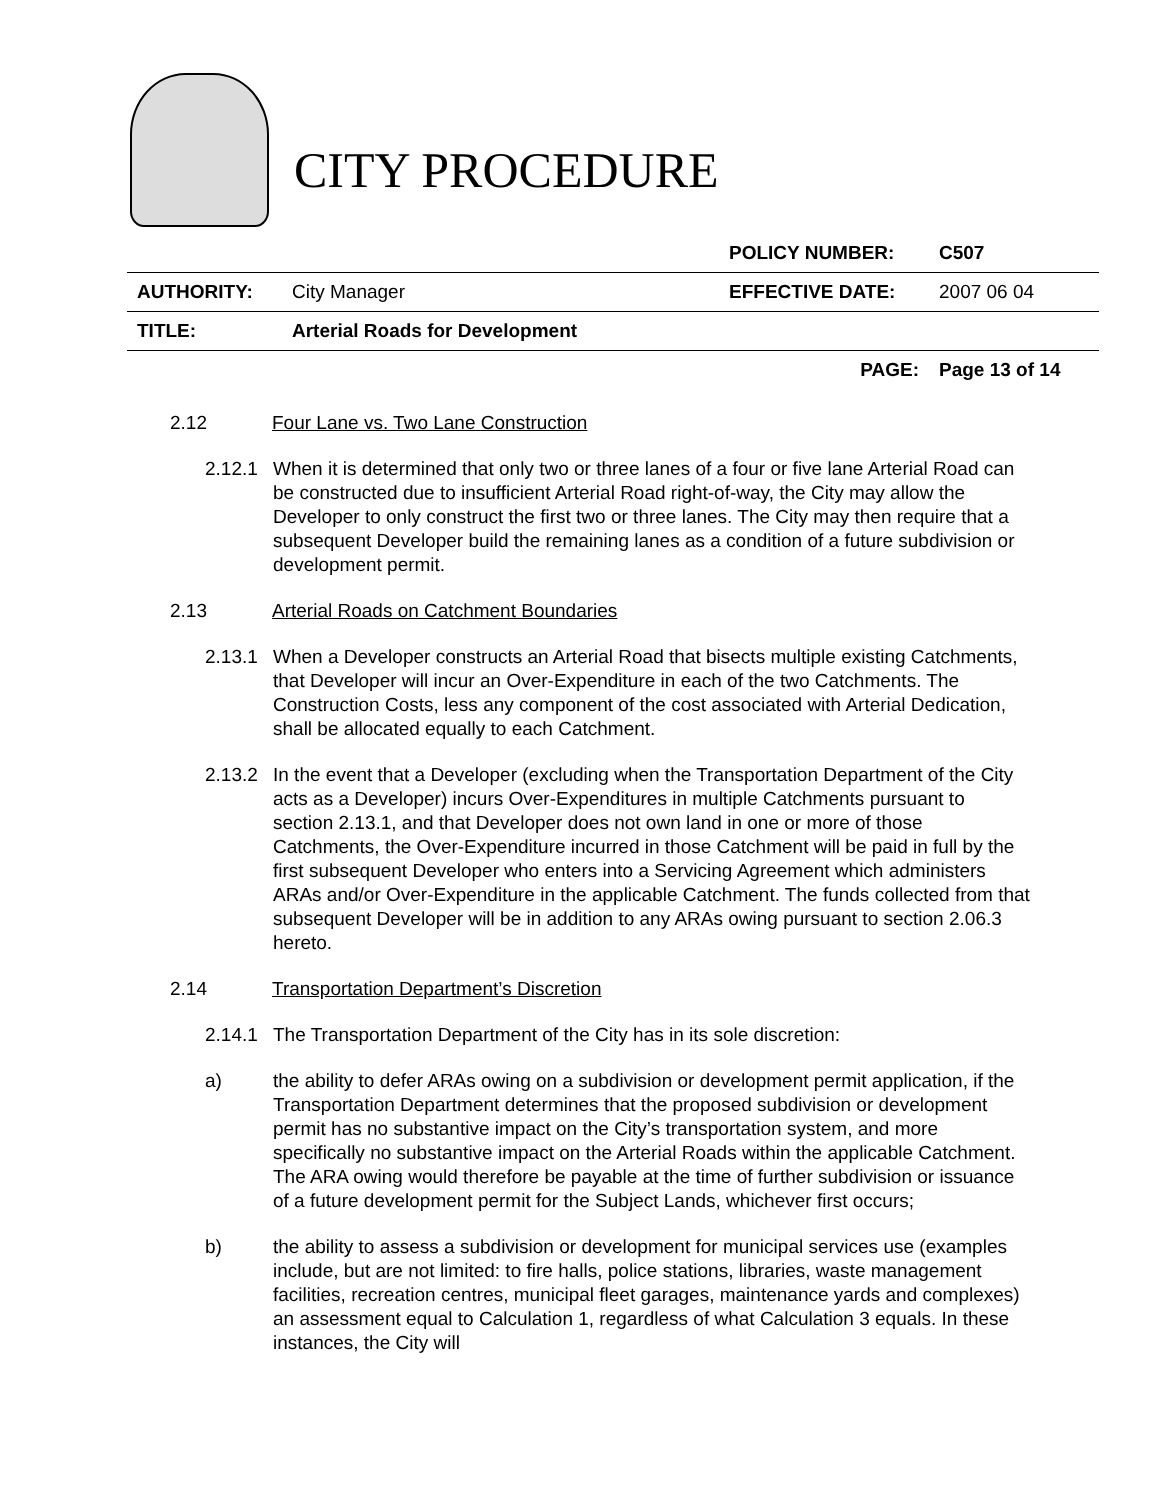CITY PROCEDURE
| | | POLICY NUMBER: | C507 |
| AUTHORITY: | City Manager | EFFECTIVE DATE: | 2007 06 04 |
| TITLE: | Arterial Roads for Development | | |
| | | PAGE: | Page 13 of 14 |
2.12 Four Lane vs. Two Lane Construction
2.12.1 When it is determined that only two or three lanes of a four or five lane Arterial Road can be constructed due to insufficient Arterial Road right-of-way, the City may allow the Developer to only construct the first two or three lanes. The City may then require that a subsequent Developer build the remaining lanes as a condition of a future subdivision or development permit.
2.13 Arterial Roads on Catchment Boundaries
2.13.1 When a Developer constructs an Arterial Road that bisects multiple existing Catchments, that Developer will incur an Over-Expenditure in each of the two Catchments. The Construction Costs, less any component of the cost associated with Arterial Dedication, shall be allocated equally to each Catchment.
2.13.2 In the event that a Developer (excluding when the Transportation Department of the City acts as a Developer) incurs Over-Expenditures in multiple Catchments pursuant to section 2.13.1, and that Developer does not own land in one or more of those Catchments, the Over-Expenditure incurred in those Catchment will be paid in full by the first subsequent Developer who enters into a Servicing Agreement which administers ARAs and/or Over-Expenditure in the applicable Catchment. The funds collected from that subsequent Developer will be in addition to any ARAs owing pursuant to section 2.06.3 hereto.
2.14 Transportation Department’s Discretion
2.14.1 The Transportation Department of the City has in its sole discretion:
a) the ability to defer ARAs owing on a subdivision or development permit application, if the Transportation Department determines that the proposed subdivision or development permit has no substantive impact on the City’s transportation system, and more specifically no substantive impact on the Arterial Roads within the applicable Catchment. The ARA owing would therefore be payable at the time of further subdivision or issuance of a future development permit for the Subject Lands, whichever first occurs;
b) the ability to assess a subdivision or development for municipal services use (examples include, but are not limited: to fire halls, police stations, libraries, waste management facilities, recreation centres, municipal fleet garages, maintenance yards and complexes) an assessment equal to Calculation 1, regardless of what Calculation 3 equals. In these instances, the City will